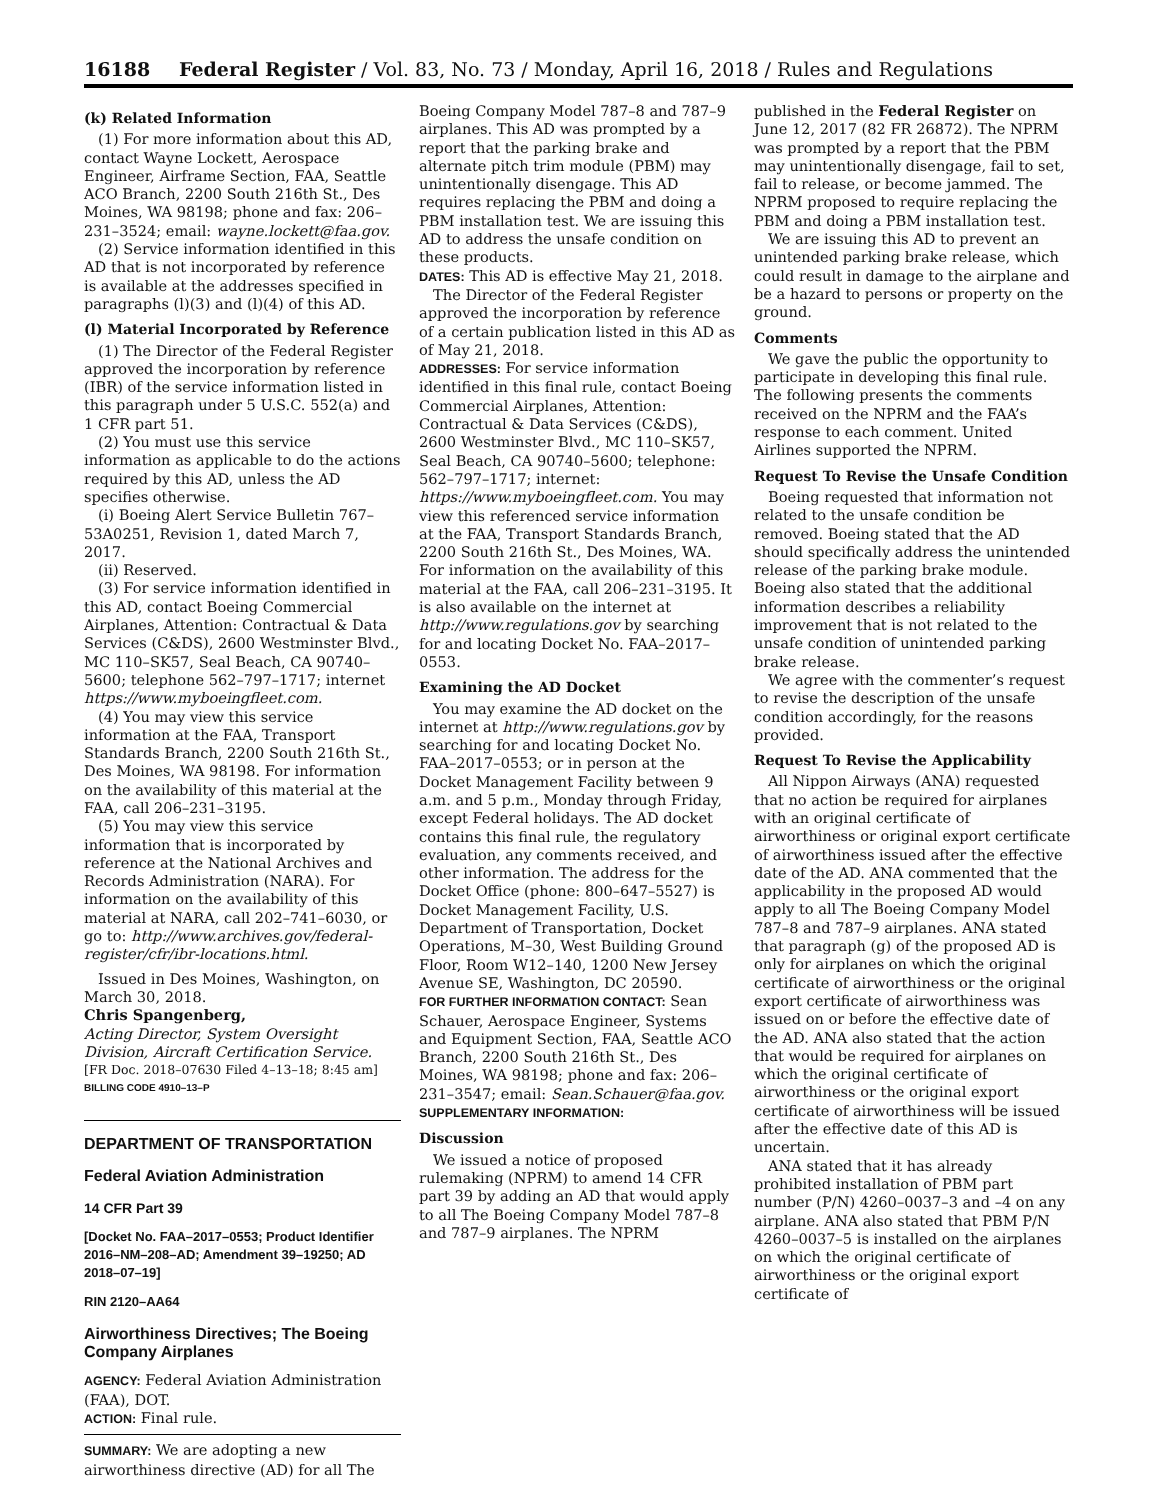16188 Federal Register / Vol. 83, No. 73 / Monday, April 16, 2018 / Rules and Regulations
(k) Related Information
(1) For more information about this AD, contact Wayne Lockett, Aerospace Engineer, Airframe Section, FAA, Seattle ACO Branch, 2200 South 216th St., Des Moines, WA 98198; phone and fax: 206–231–3524; email: wayne.lockett@faa.gov.
(2) Service information identified in this AD that is not incorporated by reference is available at the addresses specified in paragraphs (l)(3) and (l)(4) of this AD.
(l) Material Incorporated by Reference
(1) The Director of the Federal Register approved the incorporation by reference (IBR) of the service information listed in this paragraph under 5 U.S.C. 552(a) and 1 CFR part 51.
(2) You must use this service information as applicable to do the actions required by this AD, unless the AD specifies otherwise.
(i) Boeing Alert Service Bulletin 767–53A0251, Revision 1, dated March 7, 2017.
(ii) Reserved.
(3) For service information identified in this AD, contact Boeing Commercial Airplanes, Attention: Contractual & Data Services (C&DS), 2600 Westminster Blvd., MC 110–SK57, Seal Beach, CA 90740–5600; telephone 562–797–1717; internet https://www.myboeingfleet.com.
(4) You may view this service information at the FAA, Transport Standards Branch, 2200 South 216th St., Des Moines, WA 98198. For information on the availability of this material at the FAA, call 206–231–3195.
(5) You may view this service information that is incorporated by reference at the National Archives and Records Administration (NARA). For information on the availability of this material at NARA, call 202–741–6030, or go to: http://www.archives.gov/federal-register/cfr/ibr-locations.html.
Issued in Des Moines, Washington, on March 30, 2018.
Chris Spangenberg,
Acting Director, System Oversight Division, Aircraft Certification Service.
[FR Doc. 2018–07630 Filed 4–13–18; 8:45 am]
BILLING CODE 4910–13–P
DEPARTMENT OF TRANSPORTATION
Federal Aviation Administration
14 CFR Part 39
[Docket No. FAA–2017–0553; Product Identifier 2016–NM–208–AD; Amendment 39–19250; AD 2018–07–19]
RIN 2120–AA64
Airworthiness Directives; The Boeing Company Airplanes
AGENCY: Federal Aviation Administration (FAA), DOT.
ACTION: Final rule.
SUMMARY: We are adopting a new airworthiness directive (AD) for all The
Boeing Company Model 787–8 and 787–9 airplanes. This AD was prompted by a report that the parking brake and alternate pitch trim module (PBM) may unintentionally disengage. This AD requires replacing the PBM and doing a PBM installation test. We are issuing this AD to address the unsafe condition on these products.
DATES: This AD is effective May 21, 2018.
The Director of the Federal Register approved the incorporation by reference of a certain publication listed in this AD as of May 21, 2018.
ADDRESSES: For service information identified in this final rule, contact Boeing Commercial Airplanes, Attention: Contractual & Data Services (C&DS), 2600 Westminster Blvd., MC 110–SK57, Seal Beach, CA 90740–5600; telephone: 562–797–1717; internet: https://www.myboeingfleet.com. You may view this referenced service information at the FAA, Transport Standards Branch, 2200 South 216th St., Des Moines, WA. For information on the availability of this material at the FAA, call 206–231–3195. It is also available on the internet at http://www.regulations.gov by searching for and locating Docket No. FAA–2017–0553.
Examining the AD Docket
You may examine the AD docket on the internet at http://www.regulations.gov by searching for and locating Docket No. FAA–2017–0553; or in person at the Docket Management Facility between 9 a.m. and 5 p.m., Monday through Friday, except Federal holidays. The AD docket contains this final rule, the regulatory evaluation, any comments received, and other information. The address for the Docket Office (phone: 800–647–5527) is Docket Management Facility, U.S. Department of Transportation, Docket Operations, M–30, West Building Ground Floor, Room W12–140, 1200 New Jersey Avenue SE, Washington, DC 20590.
FOR FURTHER INFORMATION CONTACT: Sean Schauer, Aerospace Engineer, Systems and Equipment Section, FAA, Seattle ACO Branch, 2200 South 216th St., Des Moines, WA 98198; phone and fax: 206–231–3547; email: Sean.Schauer@faa.gov.
SUPPLEMENTARY INFORMATION:
Discussion
We issued a notice of proposed rulemaking (NPRM) to amend 14 CFR part 39 by adding an AD that would apply to all The Boeing Company Model 787–8 and 787–9 airplanes. The NPRM
published in the Federal Register on June 12, 2017 (82 FR 26872). The NPRM was prompted by a report that the PBM may unintentionally disengage, fail to set, fail to release, or become jammed. The NPRM proposed to require replacing the PBM and doing a PBM installation test.
We are issuing this AD to prevent an unintended parking brake release, which could result in damage to the airplane and be a hazard to persons or property on the ground.
Comments
We gave the public the opportunity to participate in developing this final rule. The following presents the comments received on the NPRM and the FAA’s response to each comment. United Airlines supported the NPRM.
Request To Revise the Unsafe Condition
Boeing requested that information not related to the unsafe condition be removed. Boeing stated that the AD should specifically address the unintended release of the parking brake module. Boeing also stated that the additional information describes a reliability improvement that is not related to the unsafe condition of unintended parking brake release.
We agree with the commenter’s request to revise the description of the unsafe condition accordingly, for the reasons provided.
Request To Revise the Applicability
All Nippon Airways (ANA) requested that no action be required for airplanes with an original certificate of airworthiness or original export certificate of airworthiness issued after the effective date of the AD. ANA commented that the applicability in the proposed AD would apply to all The Boeing Company Model 787–8 and 787–9 airplanes. ANA stated that paragraph (g) of the proposed AD is only for airplanes on which the original certificate of airworthiness or the original export certificate of airworthiness was issued on or before the effective date of the AD. ANA also stated that the action that would be required for airplanes on which the original certificate of airworthiness or the original export certificate of airworthiness will be issued after the effective date of this AD is uncertain.
ANA stated that it has already prohibited installation of PBM part number (P/N) 4260–0037–3 and –4 on any airplane. ANA also stated that PBM P/N 4260–0037–5 is installed on the airplanes on which the original certificate of airworthiness or the original export certificate of